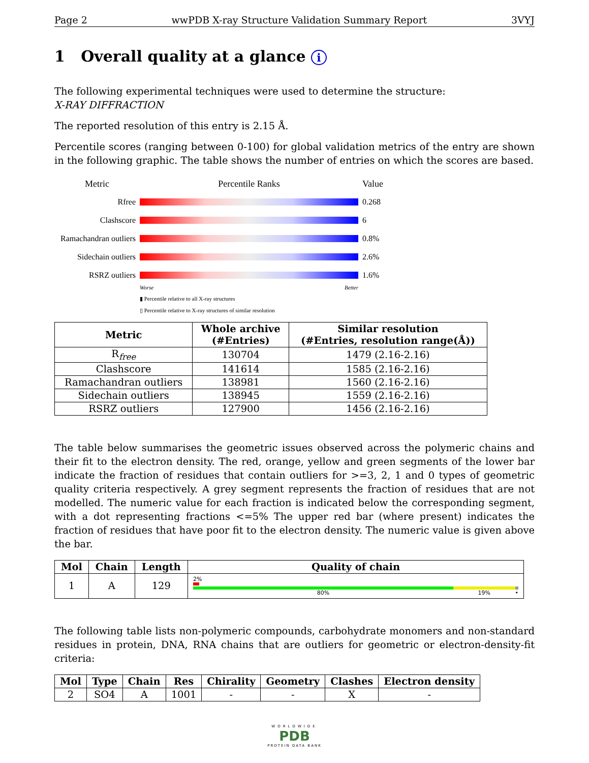Page 2 wwPDB X-ray Structure Validation Summary Report 3VYJ
1 Overall quality at a glance i
The following experimental techniques were used to determine the structure:
X-RAY DIFFRACTION
The reported resolution of this entry is 2.15 Å.
Percentile scores (ranging between 0-100) for global validation metrics of the entry are shown in the following graphic. The table shows the number of entries on which the scores are based.
Metric Percentile Ranks Value
Rfree 0.268
Clashscore 6
Ramachandran outliers
0.8%
Sidechain outliers
2.6%
RSRZ outliers 1.6%
Worse Better
▮ Percentile relative to all X-ray structures
▯ Percentile relative to X-ray structures of similar resolution
| Metric | Whole archive (#Entries) | Similar resolution (#Entries, resolution range(Å)) |
| --- | --- | --- |
| R<sub>free</sub> | 130704 | 1479 (2.16-2.16) |
| Clashscore | 141614 | 1585 (2.16-2.16) |
| Ramachandran outliers | 138981 | 1560 (2.16-2.16) |
| Sidechain outliers | 138945 | 1559 (2.16-2.16) |
| RSRZ outliers | 127900 | 1456 (2.16-2.16) |
The table below summarises the geometric issues observed across the polymeric chains and their fit to the electron density. The red, orange, yellow and green segments of the lower bar indicate the fraction of residues that contain outliers for >=3, 2, 1 and 0 types of geometric quality criteria respectively. A grey segment represents the fraction of residues that are not modelled. The numeric value for each fraction is indicated below the corresponding segment, with a dot representing fractions <=5% The upper red bar (where present) indicates the fraction of residues that have poor fit to the electron density. The numeric value is given above the bar.
| Mol | Chain | Length | Quality of chain |
| --- | --- | --- | --- |
| 1 | A | 129 | 2% 80% 19% • |
The following table lists non-polymeric compounds, carbohydrate monomers and non-standard residues in protein, DNA, RNA chains that are outliers for geometric or electron-density-fit criteria:
| Mol | Type | Chain | Res | Chirality | Geometry | Clashes | Electron density |
| --- | --- | --- | --- | --- | --- | --- | --- |
| 2 | SO4 | A | 1001 | - | - | X | - |
WORLDWIDE
PDB
PROTEIN DATA BANK